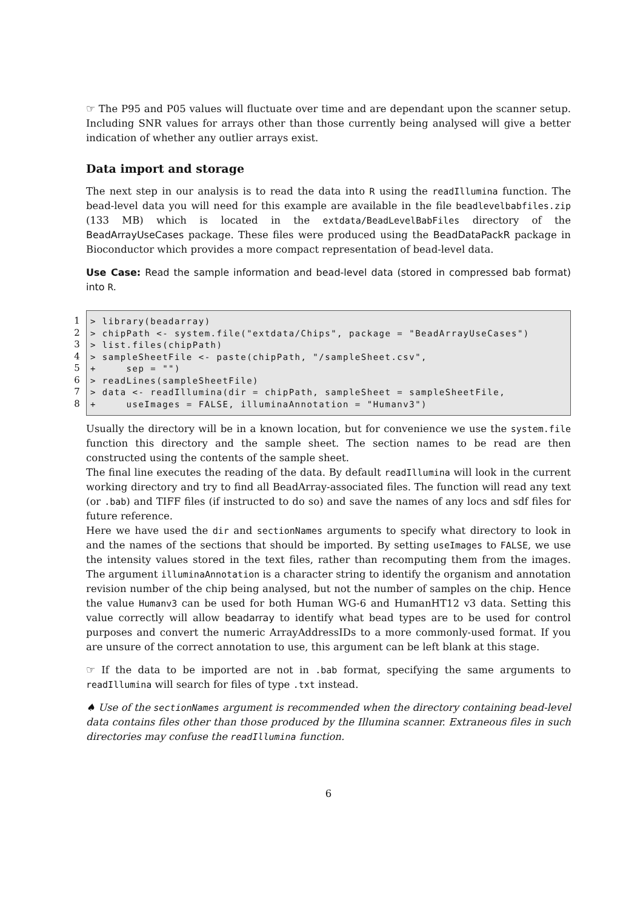☞ The P95 and P05 values will fluctuate over time and are dependant upon the scanner setup. Including SNR values for arrays other than those currently being analysed will give a better indication of whether any outlier arrays exist.
Data import and storage
The next step in our analysis is to read the data into R using the readIllumina function. The bead-level data you will need for this example are available in the file beadlevelbabfiles.zip (133 MB) which is located in the extdata/BeadLevelBabFiles directory of the BeadArrayUseCases package. These files were produced using the BeadDataPackR package in Bioconductor which provides a more compact representation of bead-level data.
Use Case: Read the sample information and bead-level data (stored in compressed bab format) into R.
1
2
3
4
5
6
7
8
> library(beadarray) > chipPath <- system.file("extdata/Chips", package = "BeadArrayUseCases") > list.files(chipPath) > sampleSheetFile <- paste(chipPath, "/sampleSheet.csv", + sep = "") > readLines(sampleSheetFile) > data <- readIllumina(dir = chipPath, sampleSheet = sampleSheetFile, + useImages = FALSE, illuminaAnnotation = "Humanv3")
Usually the directory will be in a known location, but for convenience we use the system.file function this directory and the sample sheet. The section names to be read are then constructed using the contents of the sample sheet.
The final line executes the reading of the data. By default readIllumina will look in the current working directory and try to find all BeadArray-associated files. The function will read any text (or .bab) and TIFF files (if instructed to do so) and save the names of any locs and sdf files for future reference.
Here we have used the dir and sectionNames arguments to specify what directory to look in and the names of the sections that should be imported. By setting useImages to FALSE, we use the intensity values stored in the text files, rather than recomputing them from the images. The argument illuminaAnnotation is a character string to identify the organism and annotation revision number of the chip being analysed, but not the number of samples on the chip. Hence the value Humanv3 can be used for both Human WG-6 and HumanHT12 v3 data. Setting this value correctly will allow beadarray to identify what bead types are to be used for control purposes and convert the numeric ArrayAddressIDs to a more commonly-used format. If you are unsure of the correct annotation to use, this argument can be left blank at this stage.
☞ If the data to be imported are not in .bab format, specifying the same arguments to readIllumina will search for files of type .txt instead.
♠ Use of the sectionNames argument is recommended when the directory containing bead-level data contains files other than those produced by the Illumina scanner. Extraneous files in such directories may confuse the readIllumina function.
6